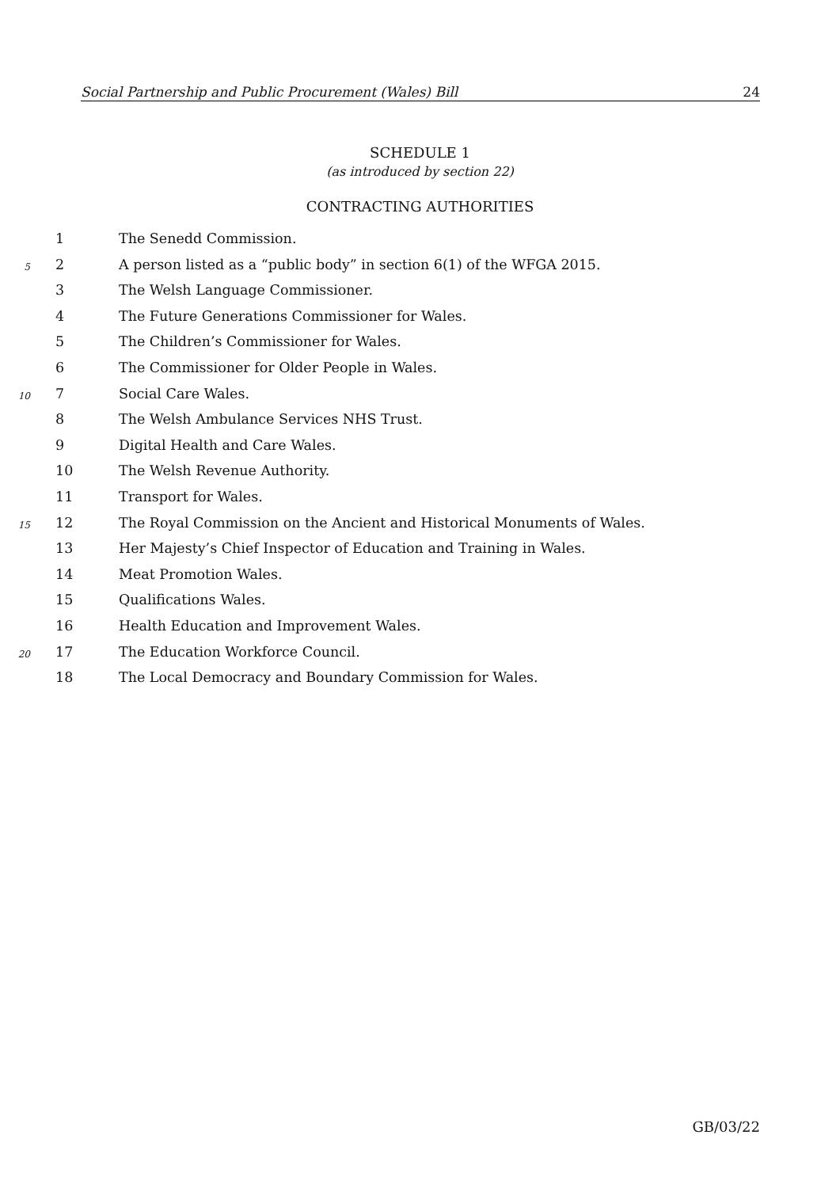Social Partnership and Public Procurement (Wales) Bill 24
SCHEDULE 1
(as introduced by section 22)
CONTRACTING AUTHORITIES
1 The Senedd Commission.
5 2 A person listed as a “public body” in section 6(1) of the WFGA 2015.
3 The Welsh Language Commissioner.
4 The Future Generations Commissioner for Wales.
5 The Children’s Commissioner for Wales.
6 The Commissioner for Older People in Wales.
10 7 Social Care Wales.
8 The Welsh Ambulance Services NHS Trust.
9 Digital Health and Care Wales.
10 The Welsh Revenue Authority.
11 Transport for Wales.
15 12 The Royal Commission on the Ancient and Historical Monuments of Wales.
13 Her Majesty’s Chief Inspector of Education and Training in Wales.
14 Meat Promotion Wales.
15 Qualifications Wales.
16 Health Education and Improvement Wales.
20 17 The Education Workforce Council.
18 The Local Democracy and Boundary Commission for Wales.
GB/03/22